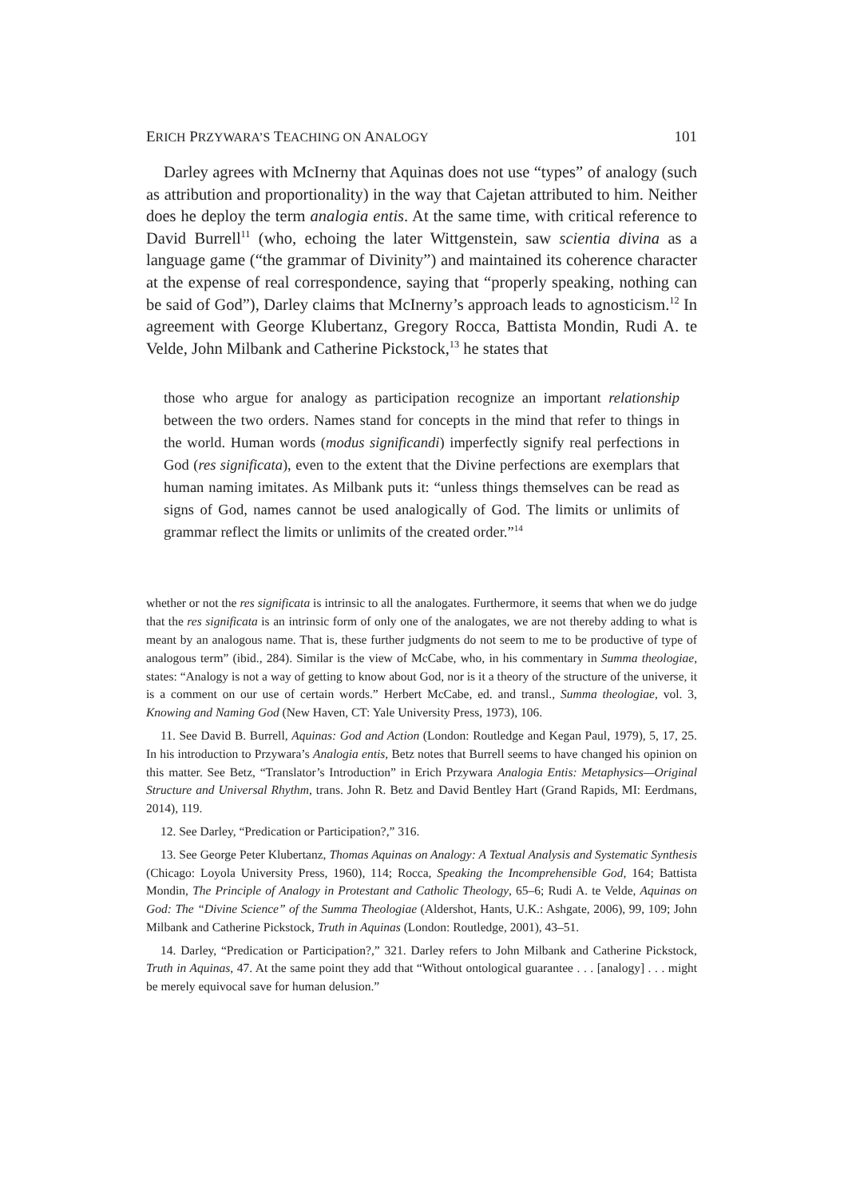ERICH PRZYWARA’S TEACHING ON ANALOGY 101
Darley agrees with McInerny that Aquinas does not use “types” of analogy (such as attribution and proportionality) in the way that Cajetan attributed to him. Neither does he deploy the term analogia entis. At the same time, with critical reference to David Burrell<sup>11</sup> (who, echoing the later Wittgenstein, saw scientia divina as a language game (“the grammar of Divinity”) and maintained its coherence character at the expense of real correspondence, saying that “properly speaking, nothing can be said of God”), Darley claims that McInerny’s approach leads to agnosticism.<sup>12</sup> In agreement with George Klubertanz, Gregory Rocca, Battista Mondin, Rudi A. te Velde, John Milbank and Catherine Pickstock,<sup>13</sup> he states that
those who argue for analogy as participation recognize an important relationship between the two orders. Names stand for concepts in the mind that refer to things in the world. Human words (modus significandi) imperfectly signify real perfections in God (res significata), even to the extent that the Divine perfections are exemplars that human naming imitates. As Milbank puts it: “unless things themselves can be read as signs of God, names cannot be used analogically of God. The limits or unlimits of grammar reflect the limits or unlimits of the created order.”<sup>14</sup>
whether or not the res significata is intrinsic to all the analogates. Furthermore, it seems that when we do judge that the res significata is an intrinsic form of only one of the analogates, we are not thereby adding to what is meant by an analogous name. That is, these further judgments do not seem to me to be productive of type of analogous term” (ibid., 284). Similar is the view of McCabe, who, in his commentary in Summa theologiae, states: “Analogy is not a way of getting to know about God, nor is it a theory of the structure of the universe, it is a comment on our use of certain words.” Herbert McCabe, ed. and transl., Summa theologiae, vol. 3, Knowing and Naming God (New Haven, CT: Yale University Press, 1973), 106.
11. See David B. Burrell, Aquinas: God and Action (London: Routledge and Kegan Paul, 1979), 5, 17, 25. In his introduction to Przywara’s Analogia entis, Betz notes that Burrell seems to have changed his opinion on this matter. See Betz, “Translator’s Introduction” in Erich Przywara Analogia Entis: Metaphysics—Original Structure and Universal Rhythm, trans. John R. Betz and David Bentley Hart (Grand Rapids, MI: Eerdmans, 2014), 119.
12. See Darley, “Predication or Participation?,” 316.
13. See George Peter Klubertanz, Thomas Aquinas on Analogy: A Textual Analysis and Systematic Synthesis (Chicago: Loyola University Press, 1960), 114; Rocca, Speaking the Incomprehensible God, 164; Battista Mondin, The Principle of Analogy in Protestant and Catholic Theology, 65–6; Rudi A. te Velde, Aquinas on God: The “Divine Science” of the Summa Theologiae (Aldershot, Hants, U.K.: Ashgate, 2006), 99, 109; John Milbank and Catherine Pickstock, Truth in Aquinas (London: Routledge, 2001), 43–51.
14. Darley, “Predication or Participation?,” 321. Darley refers to John Milbank and Catherine Pickstock, Truth in Aquinas, 47. At the same point they add that “Without ontological guarantee . . . [analogy] . . . might be merely equivocal save for human delusion.”